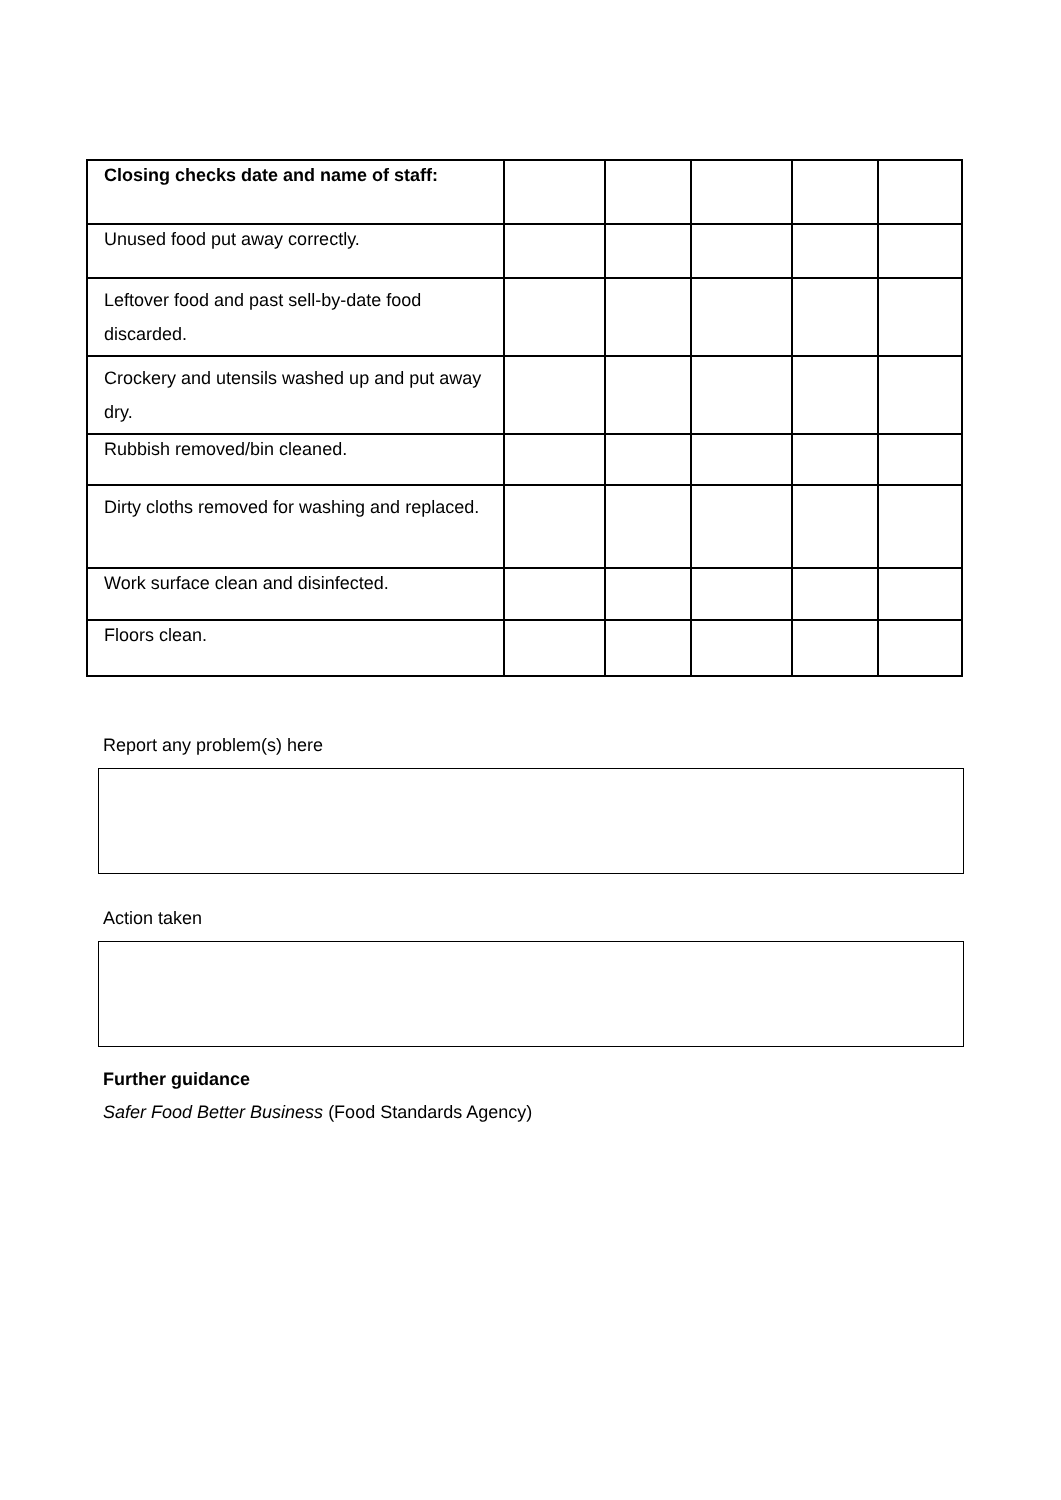| Closing checks date and name of staff: | | | | | |
| Unused food put away correctly. | | | | | |
| Leftover food and past sell-by-date food discarded. | | | | | |
| Crockery and utensils washed up and put away dry. | | | | | |
| Rubbish removed/bin cleaned. | | | | | |
| Dirty cloths removed for washing and replaced. | | | | | |
| Work surface clean and disinfected. | | | | | |
| Floors clean. | | | | | |
Report any problem(s) here
Action taken
Further guidance
Safer Food Better Business (Food Standards Agency)